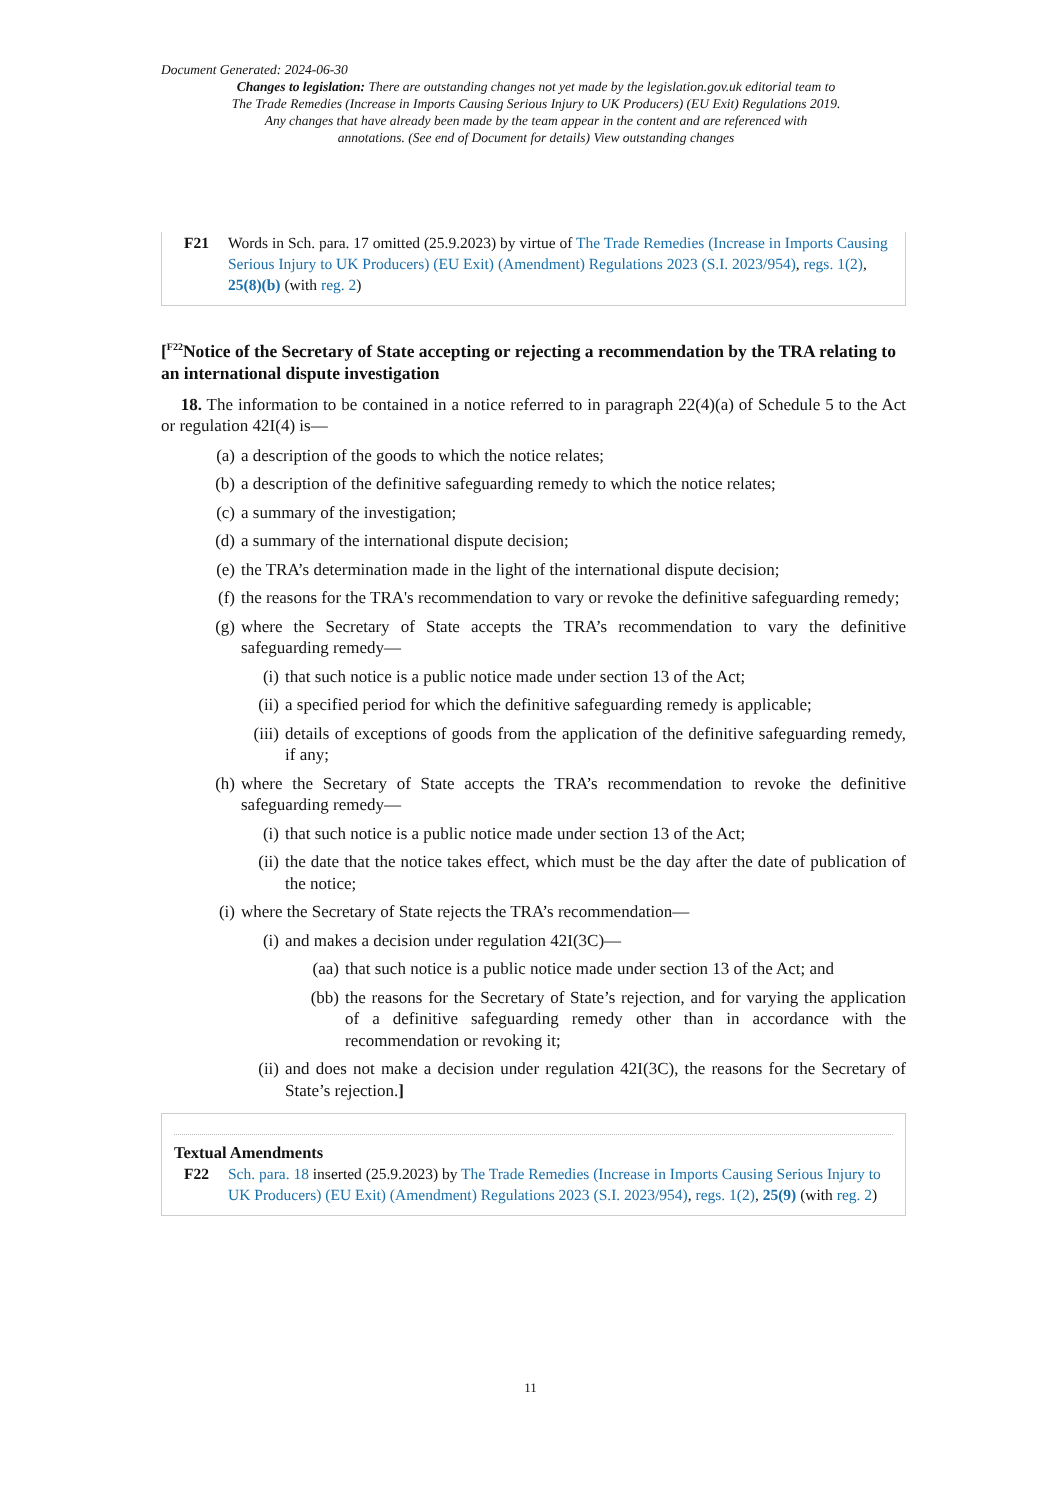Document Generated: 2024-06-30
Changes to legislation: There are outstanding changes not yet made by the legislation.gov.uk editorial team to The Trade Remedies (Increase in Imports Causing Serious Injury to UK Producers) (EU Exit) Regulations 2019. Any changes that have already been made by the team appear in the content and are referenced with annotations. (See end of Document for details) View outstanding changes
F21 Words in Sch. para. 17 omitted (25.9.2023) by virtue of The Trade Remedies (Increase in Imports Causing Serious Injury to UK Producers) (EU Exit) (Amendment) Regulations 2023 (S.I. 2023/954), regs. 1(2), 25(8)(b) (with reg. 2)
[<sup>F22</sup>Notice of the Secretary of State accepting or rejecting a recommendation by the TRA relating to an international dispute investigation
18. The information to be contained in a notice referred to in paragraph 22(4)(a) of Schedule 5 to the Act or regulation 42I(4) is—
(a) a description of the goods to which the notice relates;
(b) a description of the definitive safeguarding remedy to which the notice relates;
(c) a summary of the investigation;
(d) a summary of the international dispute decision;
(e) the TRA’s determination made in the light of the international dispute decision;
(f) the reasons for the TRA's recommendation to vary or revoke the definitive safeguarding remedy;
(g) where the Secretary of State accepts the TRA’s recommendation to vary the definitive safeguarding remedy—
(i) that such notice is a public notice made under section 13 of the Act;
(ii) a specified period for which the definitive safeguarding remedy is applicable;
(iii) details of exceptions of goods from the application of the definitive safeguarding remedy, if any;
(h) where the Secretary of State accepts the TRA’s recommendation to revoke the definitive safeguarding remedy—
(i) that such notice is a public notice made under section 13 of the Act;
(ii) the date that the notice takes effect, which must be the day after the date of publication of the notice;
(i) where the Secretary of State rejects the TRA’s recommendation—
(i) and makes a decision under regulation 42I(3C)—
(aa) that such notice is a public notice made under section 13 of the Act; and
(bb) the reasons for the Secretary of State’s rejection, and for varying the application of a definitive safeguarding remedy other than in accordance with the recommendation or revoking it;
(ii) and does not make a decision under regulation 42I(3C), the reasons for the Secretary of State’s rejection.]
Textual Amendments
F22 Sch. para. 18 inserted (25.9.2023) by The Trade Remedies (Increase in Imports Causing Serious Injury to UK Producers) (EU Exit) (Amendment) Regulations 2023 (S.I. 2023/954), regs. 1(2), 25(9) (with reg. 2)
11